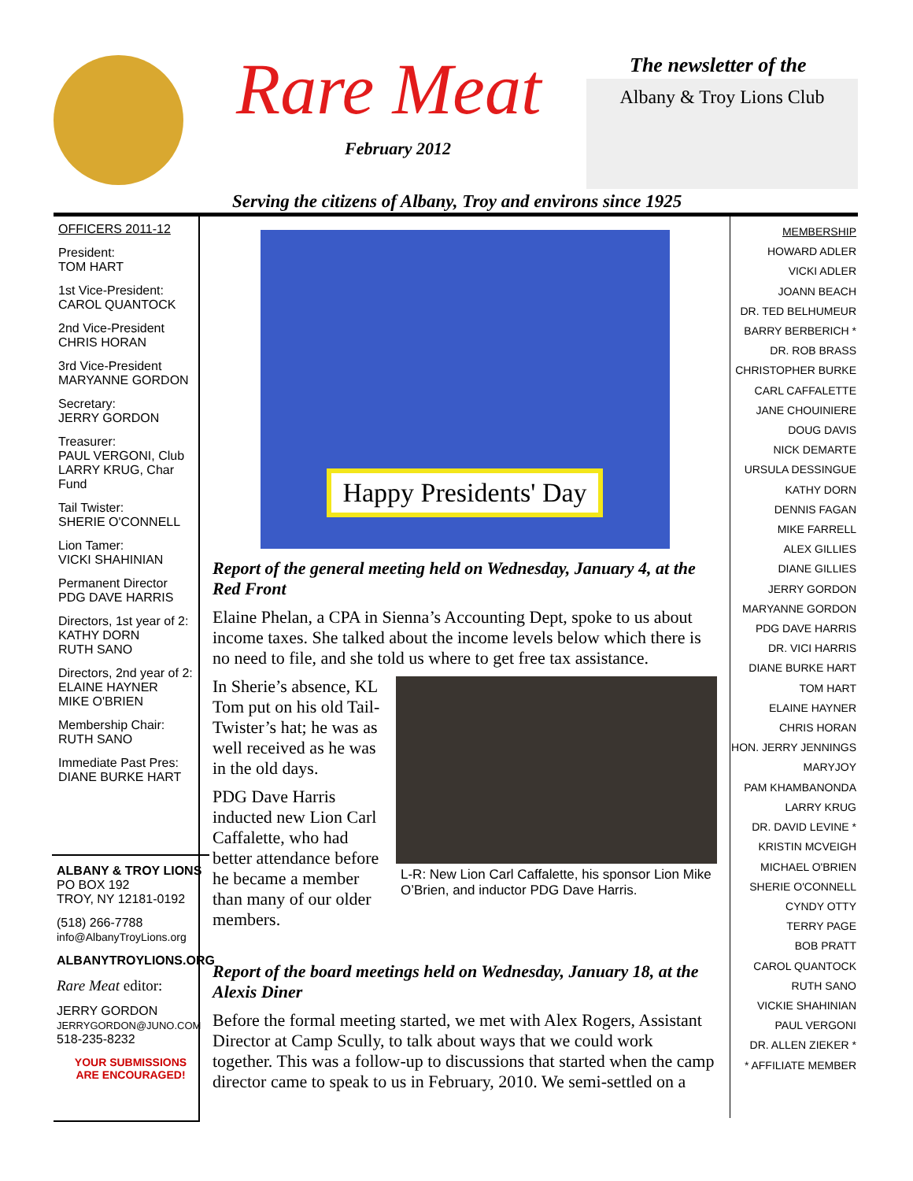Rare Meat
February 2012
The newsletter of the
Albany & Troy Lions Club
Serving the citizens of Albany, Troy and environs since 1925
OFFICERS 2011-12
President:
TOM HART
1st Vice-President:
CAROL QUANTOCK
2nd Vice-President
CHRIS HORAN
3rd Vice-President
MARYANNE GORDON
Secretary:
JERRY GORDON
Treasurer:
PAUL VERGONI, Club
LARRY KRUG, Char Fund
Tail Twister:
SHERIE O'CONNELL
Lion Tamer:
VICKI SHAHINIAN
Permanent Director
PDG DAVE HARRIS
Directors, 1st year of 2:
KATHY DORN
RUTH SANO
Directors, 2nd year of 2:
ELAINE HAYNER
MIKE O'BRIEN
Membership Chair:
RUTH SANO
Immediate Past Pres:
DIANE BURKE HART
ALBANY & TROY LIONS
PO BOX 192
TROY, NY 12181-0192
(518) 266-7788
info@AlbanyTroyLions.org
ALBANYTROYLIONS.ORG
Rare Meat editor:
JERRY GORDON
JERRYGORDON@JUNO.COM
518-235-8232
YOUR SUBMISSIONS
ARE ENCOURAGED!
Happy Presidents' Day
Report of the general meeting held on Wednesday, January 4, at the Red Front
Elaine Phelan, a CPA in Sienna’s Accounting Dept, spoke to us about income taxes. She talked about the income levels below which there is no need to file, and she told us where to get free tax assistance.
L-R: New Lion Carl Caffalette, his sponsor Lion Mike O’Brien, and inductor PDG Dave Harris.
In Sherie’s absence, KL Tom put on his old Tail-Twister’s hat; he was as well received as he was in the old days.
PDG Dave Harris inducted new Lion Carl Caffalette, who had better attendance before he became a member than many of our older members.
Report of the board meetings held on Wednesday, January 18, at the Alexis Diner
Before the formal meeting started, we met with Alex Rogers, Assistant Director at Camp Scully, to talk about ways that we could work together. This was a follow-up to discussions that started when the camp director came to speak to us in February, 2010. We semi-settled on a
MEMBERSHIP
HOWARD ADLER
VICKI ADLER
JOANN BEACH
DR. TED BELHUMEUR
BARRY BERBERICH *
DR. ROB BRASS
CHRISTOPHER BURKE
CARL CAFFALETTE
JANE CHOUINIERE
DOUG DAVIS
NICK DEMARTE
URSULA DESSINGUE
KATHY DORN
DENNIS FAGAN
MIKE FARRELL
ALEX GILLIES
DIANE GILLIES
JERRY GORDON
MARYANNE GORDON
PDG DAVE HARRIS
DR. VICI HARRIS
DIANE BURKE HART
TOM HART
ELAINE HAYNER
CHRIS HORAN
HON. JERRY JENNINGS
MARYJOY
PAM KHAMBANONDA
LARRY KRUG
DR. DAVID LEVINE *
KRISTIN MCVEIGH
MICHAEL O'BRIEN
SHERIE O'CONNELL
CYNDY OTTY
TERRY PAGE
BOB PRATT
CAROL QUANTOCK
RUTH SANO
VICKIE SHAHINIAN
PAUL VERGONI
DR. ALLEN ZIEKER *
* AFFILIATE MEMBER